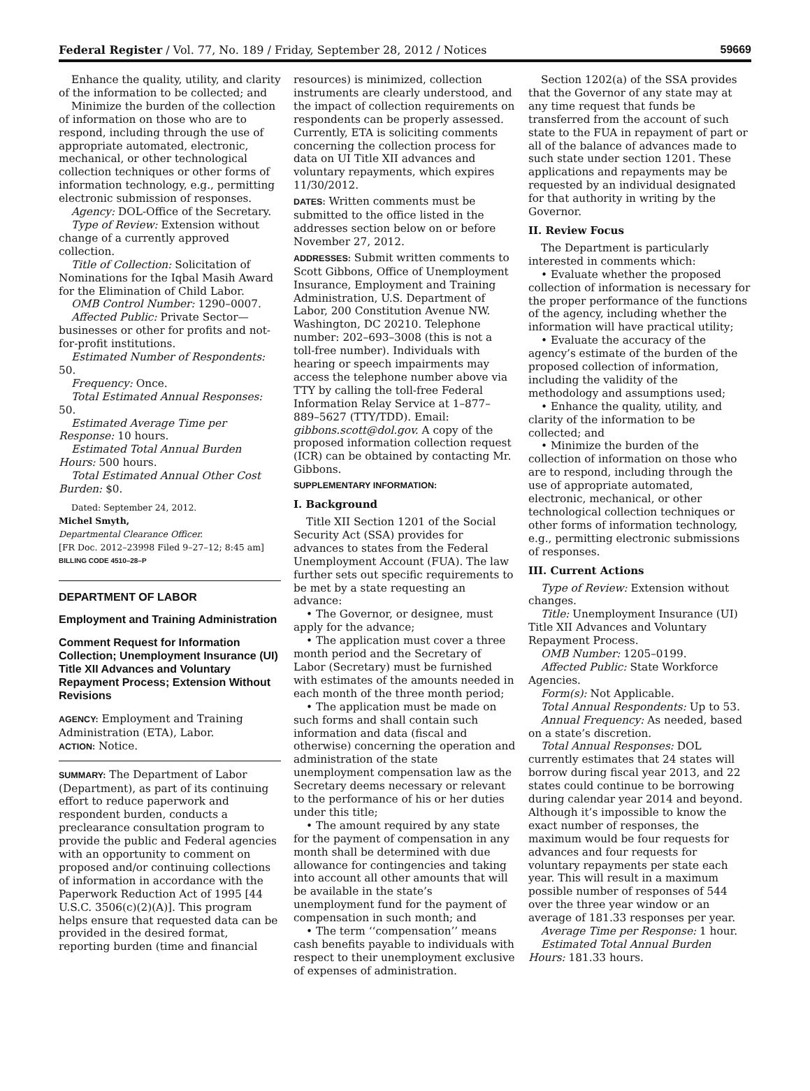Federal Register / Vol. 77, No. 189 / Friday, September 28, 2012 / Notices 59669
Enhance the quality, utility, and clarity of the information to be collected; and
Minimize the burden of the collection of information on those who are to respond, including through the use of appropriate automated, electronic, mechanical, or other technological collection techniques or other forms of information technology, e.g., permitting electronic submission of responses.
Agency: DOL-Office of the Secretary.
Type of Review: Extension without change of a currently approved collection.
Title of Collection: Solicitation of Nominations for the Iqbal Masih Award for the Elimination of Child Labor.
OMB Control Number: 1290–0007.
Affected Public: Private Sector—businesses or other for profits and not-for-profit institutions.
Estimated Number of Respondents: 50.
Frequency: Once.
Total Estimated Annual Responses: 50.
Estimated Average Time per Response: 10 hours.
Estimated Total Annual Burden Hours: 500 hours.
Total Estimated Annual Other Cost Burden: $0.
Dated: September 24, 2012.
Michel Smyth,
Departmental Clearance Officer.
[FR Doc. 2012–23998 Filed 9–27–12; 8:45 am]
BILLING CODE 4510–28–P
DEPARTMENT OF LABOR
Employment and Training Administration
Comment Request for Information Collection; Unemployment Insurance (UI) Title XII Advances and Voluntary Repayment Process; Extension Without Revisions
AGENCY: Employment and Training Administration (ETA), Labor.
ACTION: Notice.
SUMMARY: The Department of Labor (Department), as part of its continuing effort to reduce paperwork and respondent burden, conducts a preclearance consultation program to provide the public and Federal agencies with an opportunity to comment on proposed and/or continuing collections of information in accordance with the Paperwork Reduction Act of 1995 [44 U.S.C. 3506(c)(2)(A)]. This program helps ensure that requested data can be provided in the desired format, reporting burden (time and financial
resources) is minimized, collection instruments are clearly understood, and the impact of collection requirements on respondents can be properly assessed. Currently, ETA is soliciting comments concerning the collection process for data on UI Title XII advances and voluntary repayments, which expires 11/30/2012.
DATES: Written comments must be submitted to the office listed in the addresses section below on or before November 27, 2012.
ADDRESSES: Submit written comments to Scott Gibbons, Office of Unemployment Insurance, Employment and Training Administration, U.S. Department of Labor, 200 Constitution Avenue NW. Washington, DC 20210. Telephone number: 202–693–3008 (this is not a toll-free number). Individuals with hearing or speech impairments may access the telephone number above via TTY by calling the toll-free Federal Information Relay Service at 1–877–889–5627 (TTY/TDD). Email: gibbons.scott@dol.gov. A copy of the proposed information collection request (ICR) can be obtained by contacting Mr. Gibbons.
SUPPLEMENTARY INFORMATION:
I. Background
Title XII Section 1201 of the Social Security Act (SSA) provides for advances to states from the Federal Unemployment Account (FUA). The law further sets out specific requirements to be met by a state requesting an advance:
• The Governor, or designee, must apply for the advance;
• The application must cover a three month period and the Secretary of Labor (Secretary) must be furnished with estimates of the amounts needed in each month of the three month period;
• The application must be made on such forms and shall contain such information and data (fiscal and otherwise) concerning the operation and administration of the state unemployment compensation law as the Secretary deems necessary or relevant to the performance of his or her duties under this title;
• The amount required by any state for the payment of compensation in any month shall be determined with due allowance for contingencies and taking into account all other amounts that will be available in the state’s unemployment fund for the payment of compensation in such month; and
• The term ‘‘compensation’’ means cash benefits payable to individuals with respect to their unemployment exclusive of expenses of administration.
Section 1202(a) of the SSA provides that the Governor of any state may at any time request that funds be transferred from the account of such state to the FUA in repayment of part or all of the balance of advances made to such state under section 1201. These applications and repayments may be requested by an individual designated for that authority in writing by the Governor.
II. Review Focus
The Department is particularly interested in comments which:
• Evaluate whether the proposed collection of information is necessary for the proper performance of the functions of the agency, including whether the information will have practical utility;
• Evaluate the accuracy of the agency’s estimate of the burden of the proposed collection of information, including the validity of the methodology and assumptions used;
• Enhance the quality, utility, and clarity of the information to be collected; and
• Minimize the burden of the collection of information on those who are to respond, including through the use of appropriate automated, electronic, mechanical, or other technological collection techniques or other forms of information technology, e.g., permitting electronic submissions of responses.
III. Current Actions
Type of Review: Extension without changes.
Title: Unemployment Insurance (UI) Title XII Advances and Voluntary Repayment Process.
OMB Number: 1205–0199.
Affected Public: State Workforce Agencies.
Form(s): Not Applicable.
Total Annual Respondents: Up to 53.
Annual Frequency: As needed, based on a state’s discretion.
Total Annual Responses: DOL currently estimates that 24 states will borrow during fiscal year 2013, and 22 states could continue to be borrowing during calendar year 2014 and beyond. Although it’s impossible to know the exact number of responses, the maximum would be four requests for advances and four requests for voluntary repayments per state each year. This will result in a maximum possible number of responses of 544 over the three year window or an average of 181.33 responses per year.
Average Time per Response: 1 hour.
Estimated Total Annual Burden Hours: 181.33 hours.